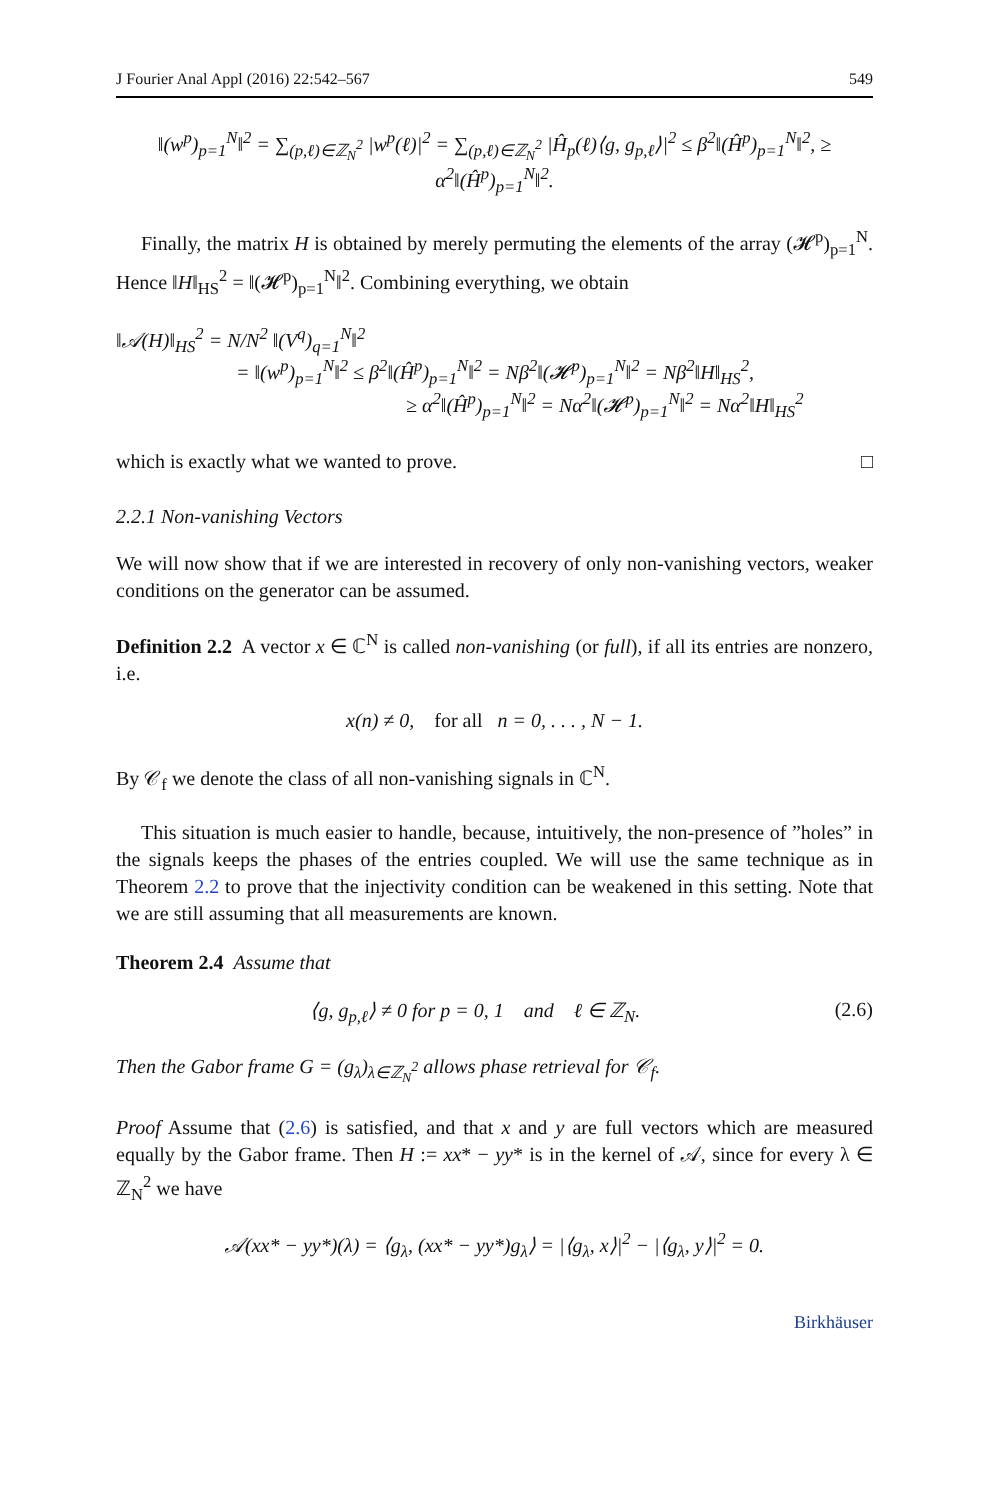J Fourier Anal Appl (2016) 22:542–567 549
‖(w<sup>p</sup>)<sub>p=1</sub><sup>N</sup>‖<sup>2</sup> = ∑<sub>(p,ℓ)∈ℤ<sub>N</sub><sup>2</sup></sub> |w<sup>p</sup>(ℓ)|<sup>2</sup> = ∑<sub>(p,ℓ)∈ℤ<sub>N</sub><sup>2</sup></sub> |Ĥ<sub>p</sub>(ℓ)⟨g, g<sub>p,ℓ</sub>⟩|<sup>2</sup> ≤ β<sup>2</sup>‖(Ĥ<sup>p</sup>)<sub>p=1</sub><sup>N</sup>‖<sup>2</sup>, ≥ α<sup>2</sup>‖(Ĥ<sup>p</sup>)<sub>p=1</sub><sup>N</sup>‖<sup>2</sup>.
Finally, the matrix H is obtained by merely permuting the elements of the array (𝓗<sup>p</sup>)<sub>p=1</sub><sup>N</sup>. Hence ‖H‖<sub>HS</sub><sup>2</sup> = ‖(𝓗<sup>p</sup>)<sub>p=1</sub><sup>N</sup>‖<sup>2</sup>. Combining everything, we obtain
‖𝒜(H)‖<sub>HS</sub><sup>2</sup> = N/N<sup>2</sup> ‖(V<sup>q</sup>)<sub>q=1</sub><sup>N</sup>‖<sup>2</sup>
= ‖(w<sup>p</sup>)<sub>p=1</sub><sup>N</sup>‖<sup>2</sup> ≤ β<sup>2</sup>‖(Ĥ<sup>p</sup>)<sub>p=1</sub><sup>N</sup>‖<sup>2</sup> = Nβ<sup>2</sup>‖(𝓗<sup>p</sup>)<sub>p=1</sub><sup>N</sup>‖<sup>2</sup> = Nβ<sup>2</sup>‖H‖<sub>HS</sub><sup>2</sup>,
≥ α<sup>2</sup>‖(Ĥ<sup>p</sup>)<sub>p=1</sub><sup>N</sup>‖<sup>2</sup> = Nα<sup>2</sup>‖(𝓗<sup>p</sup>)<sub>p=1</sub><sup>N</sup>‖<sup>2</sup> = Nα<sup>2</sup>‖H‖<sub>HS</sub><sup>2</sup>
which is exactly what we wanted to prove. □
2.2.1 Non-vanishing Vectors
We will now show that if we are interested in recovery of only non-vanishing vectors, weaker conditions on the generator can be assumed.
Definition 2.2 A vector x ∈ ℂ<sup>N</sup> is called non-vanishing (or full), if all its entries are nonzero, i.e.
x(n) ≠ 0, for all n = 0, . . . , N − 1.
By 𝒞<sub>f</sub> we denote the class of all non-vanishing signals in ℂ<sup>N</sup>.
This situation is much easier to handle, because, intuitively, the non-presence of ”holes” in the signals keeps the phases of the entries coupled. We will use the same technique as in Theorem 2.2 to prove that the injectivity condition can be weakened in this setting. Note that we are still assuming that all measurements are known.
Theorem 2.4 Assume that
⟨g, g<sub>p,ℓ</sub>⟩ ≠ 0 for p = 0, 1 and ℓ ∈ ℤ<sub>N</sub>. (2.6)
Then the Gabor frame G = (g<sub>λ</sub>)<sub>λ∈ℤ<sub>N</sub><sup>2</sup></sub> allows phase retrieval for 𝒞<sub>f</sub>.
Proof Assume that (2.6) is satisfied, and that x and y are full vectors which are measured equally by the Gabor frame. Then H := xx* − yy* is in the kernel of 𝒜, since for every λ ∈ ℤ<sub>N</sub><sup>2</sup> we have
𝒜(xx* − yy*)(λ) = ⟨g<sub>λ</sub>, (xx* − yy*)g<sub>λ</sub>⟩ = |⟨g<sub>λ</sub>, x⟩|<sup>2</sup> − |⟨g<sub>λ</sub>, y⟩|<sup>2</sup> = 0.
Birkhäuser